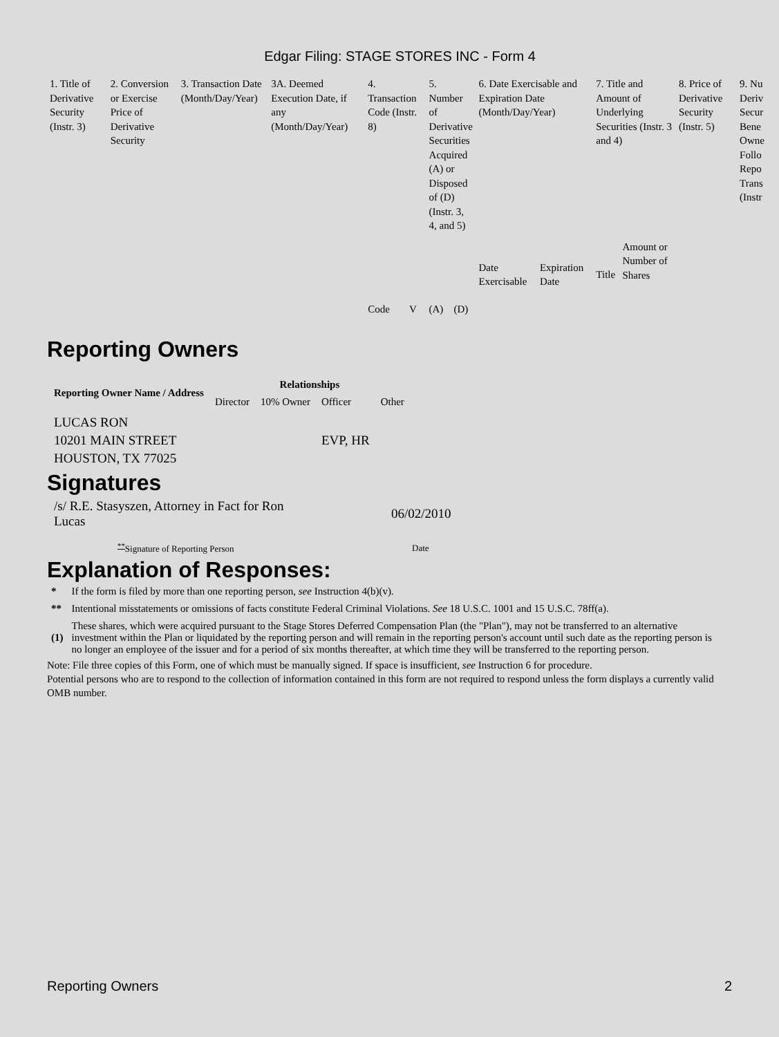Edgar Filing: STAGE STORES INC - Form 4
| 1. Title of Derivative Security (Instr. 3) | 2. Conversion or Exercise Price of Derivative Security | 3. Transaction Date (Month/Day/Year) | 3A. Deemed Execution Date, if any (Month/Day/Year) | 4. Transaction Code (Instr. 8) | | 5. Number of Derivative Securities Acquired (A) or Disposed of (D) (Instr. 3, 4, and 5) | | 6. Date Exercisable and Expiration Date (Month/Day/Year) | | 7. Title and Amount of Underlying Securities (Instr. 3 and 4) | | 8. Price of Derivative Security (Instr. 5) | 9. Nu Deriv Secur Bene Owne Follo Repo Trans (Instr |
| | | | | Code | V | (A) | (D) | Date Exercisable | Expiration Date | Title | Amount or Number of Shares | | |
Reporting Owners
| Reporting Owner Name / Address | Relationships | | | |
| --- | --- | --- | --- | --- |
| | Director | 10% Owner | Officer | Other |
| LUCAS RON 10201 MAIN STREET HOUSTON, TX 77025 | | | EVP, HR | |
Signatures
| /s/ R.E. Stasyszen, Attorney in Fact for Ron Lucas | 06/02/2010 |
| <sup>**</sup> Signature of Reporting Person | Date |
Explanation of Responses:
| * | If the form is filed by more than one reporting person, see Instruction 4(b)(v). |
| ** | Intentional misstatements or omissions of facts constitute Federal Criminal Violations. See 18 U.S.C. 1001 and 15 U.S.C. 78ff(a). |
| (1) | These shares, which were acquired pursuant to the Stage Stores Deferred Compensation Plan (the "Plan"), may not be transferred to an alternative investment within the Plan or liquidated by the reporting person and will remain in the reporting person's account until such date as the reporting person is no longer an employee of the issuer and for a period of six months thereafter, at which time they will be transferred to the reporting person. |
Note: File three copies of this Form, one of which must be manually signed. If space is insufficient, see Instruction 6 for procedure.
Potential persons who are to respond to the collection of information contained in this form are not required to respond unless the form displays a currently valid OMB number.
Reporting Owners 2